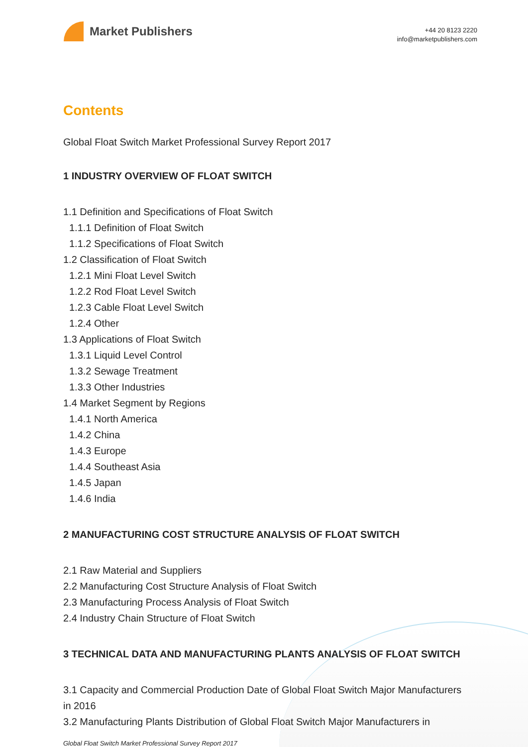Market Publishers
+44 20 8123 2220
info@marketpublishers.com
Contents
Global Float Switch Market Professional Survey Report 2017
1 INDUSTRY OVERVIEW OF FLOAT SWITCH
1.1 Definition and Specifications of Float Switch
1.1.1 Definition of Float Switch
1.1.2 Specifications of Float Switch
1.2 Classification of Float Switch
1.2.1 Mini Float Level Switch
1.2.2 Rod Float Level Switch
1.2.3 Cable Float Level Switch
1.2.4 Other
1.3 Applications of Float Switch
1.3.1 Liquid Level Control
1.3.2 Sewage Treatment
1.3.3 Other Industries
1.4 Market Segment by Regions
1.4.1 North America
1.4.2 China
1.4.3 Europe
1.4.4 Southeast Asia
1.4.5 Japan
1.4.6 India
2 MANUFACTURING COST STRUCTURE ANALYSIS OF FLOAT SWITCH
2.1 Raw Material and Suppliers
2.2 Manufacturing Cost Structure Analysis of Float Switch
2.3 Manufacturing Process Analysis of Float Switch
2.4 Industry Chain Structure of Float Switch
3 TECHNICAL DATA AND MANUFACTURING PLANTS ANALYSIS OF FLOAT SWITCH
3.1 Capacity and Commercial Production Date of Global Float Switch Major Manufacturers in 2016
3.2 Manufacturing Plants Distribution of Global Float Switch Major Manufacturers in
Global Float Switch Market Professional Survey Report 2017